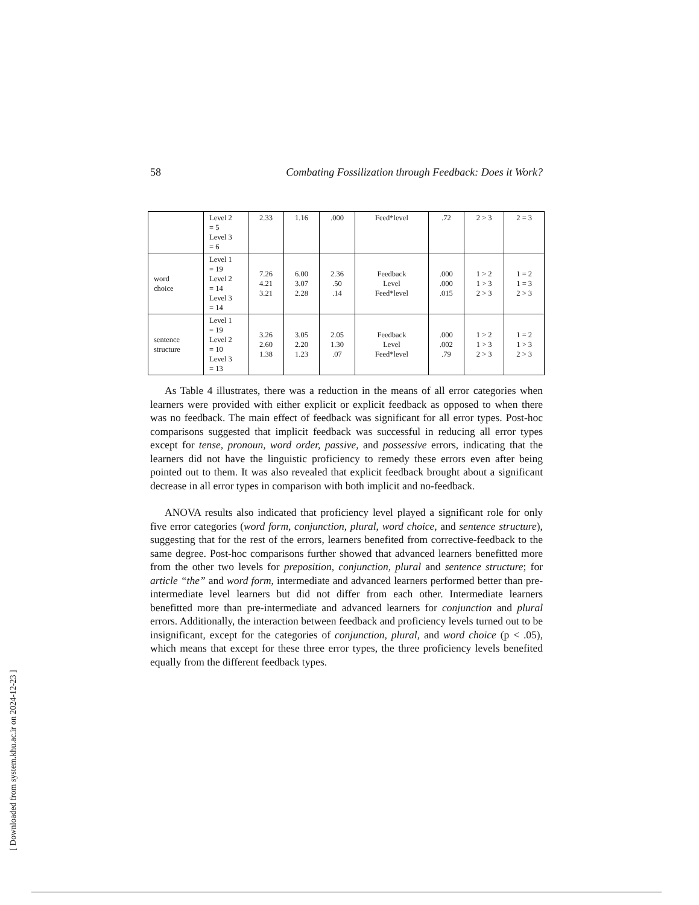58 Combating Fossilization through Feedback: Does it Work?
| | Level 2 = 5 Level 3 = 6 | 2.33 | 1.16 | .000 | Feed*level | .72 | 2 > 3 | 2 = 3 |
| word choice | Level 1 = 19 Level 2 = 14 Level 3 = 14 | 7.26 4.21 3.21 | 6.00 3.07 2.28 | 2.36 .50 .14 | Feedback Level Feed*level | .000 .000 .015 | 1 > 2 1 > 3 2 > 3 | 1 = 2 1 = 3 2 > 3 |
| sentence structure | Level 1 = 19 Level 2 = 10 Level 3 = 13 | 3.26 2.60 1.38 | 3.05 2.20 1.23 | 2.05 1.30 .07 | Feedback Level Feed*level | .000 .002 .79 | 1 > 2 1 > 3 2 > 3 | 1 = 2 1 > 3 2 > 3 |
As Table 4 illustrates, there was a reduction in the means of all error categories when learners were provided with either explicit or explicit feedback as opposed to when there was no feedback. The main effect of feedback was significant for all error types. Post-hoc comparisons suggested that implicit feedback was successful in reducing all error types except for tense, pronoun, word order, passive, and possessive errors, indicating that the learners did not have the linguistic proficiency to remedy these errors even after being pointed out to them. It was also revealed that explicit feedback brought about a significant decrease in all error types in comparison with both implicit and no-feedback.
ANOVA results also indicated that proficiency level played a significant role for only five error categories (word form, conjunction, plural, word choice, and sentence structure), suggesting that for the rest of the errors, learners benefited from corrective-feedback to the same degree. Post-hoc comparisons further showed that advanced learners benefitted more from the other two levels for preposition, conjunction, plural and sentence structure; for article “the” and word form, intermediate and advanced learners performed better than pre-intermediate level learners but did not differ from each other. Intermediate learners benefitted more than pre-intermediate and advanced learners for conjunction and plural errors. Additionally, the interaction between feedback and proficiency levels turned out to be insignificant, except for the categories of conjunction, plural, and word choice (p < .05), which means that except for these three error types, the three proficiency levels benefited equally from the different feedback types.
[ Downloaded from system.khu.ac.ir on 2024-12-23 ]